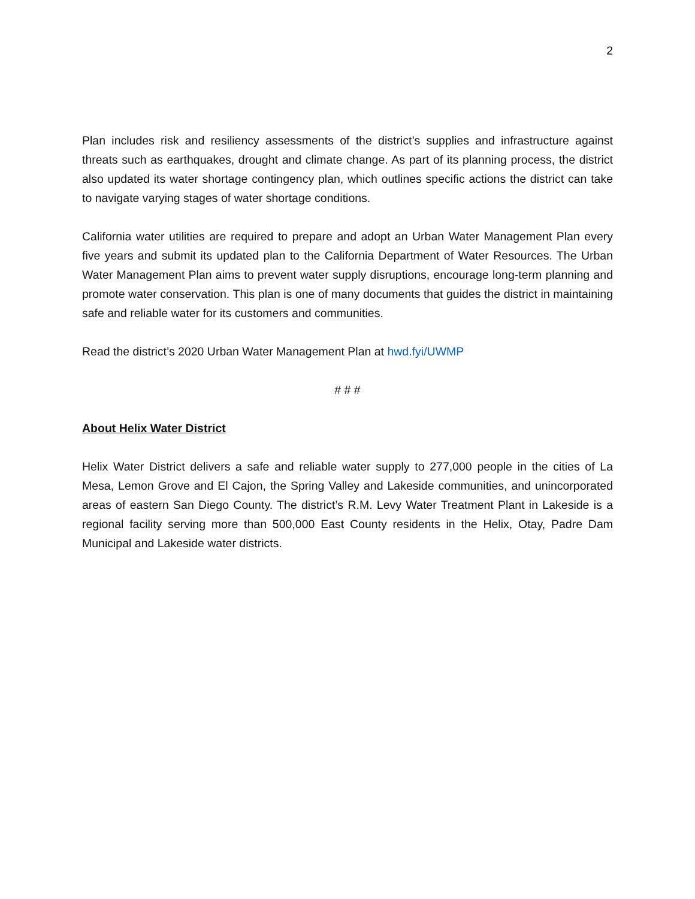2
Plan includes risk and resiliency assessments of the district’s supplies and infrastructure against threats such as earthquakes, drought and climate change. As part of its planning process, the district also updated its water shortage contingency plan, which outlines specific actions the district can take to navigate varying stages of water shortage conditions.
California water utilities are required to prepare and adopt an Urban Water Management Plan every five years and submit its updated plan to the California Department of Water Resources. The Urban Water Management Plan aims to prevent water supply disruptions, encourage long-term planning and promote water conservation. This plan is one of many documents that guides the district in maintaining safe and reliable water for its customers and communities.
Read the district’s 2020 Urban Water Management Plan at hwd.fyi/UWMP
# # #
About Helix Water District
Helix Water District delivers a safe and reliable water supply to 277,000 people in the cities of La Mesa, Lemon Grove and El Cajon, the Spring Valley and Lakeside communities, and unincorporated areas of eastern San Diego County. The district’s R.M. Levy Water Treatment Plant in Lakeside is a regional facility serving more than 500,000 East County residents in the Helix, Otay, Padre Dam Municipal and Lakeside water districts.